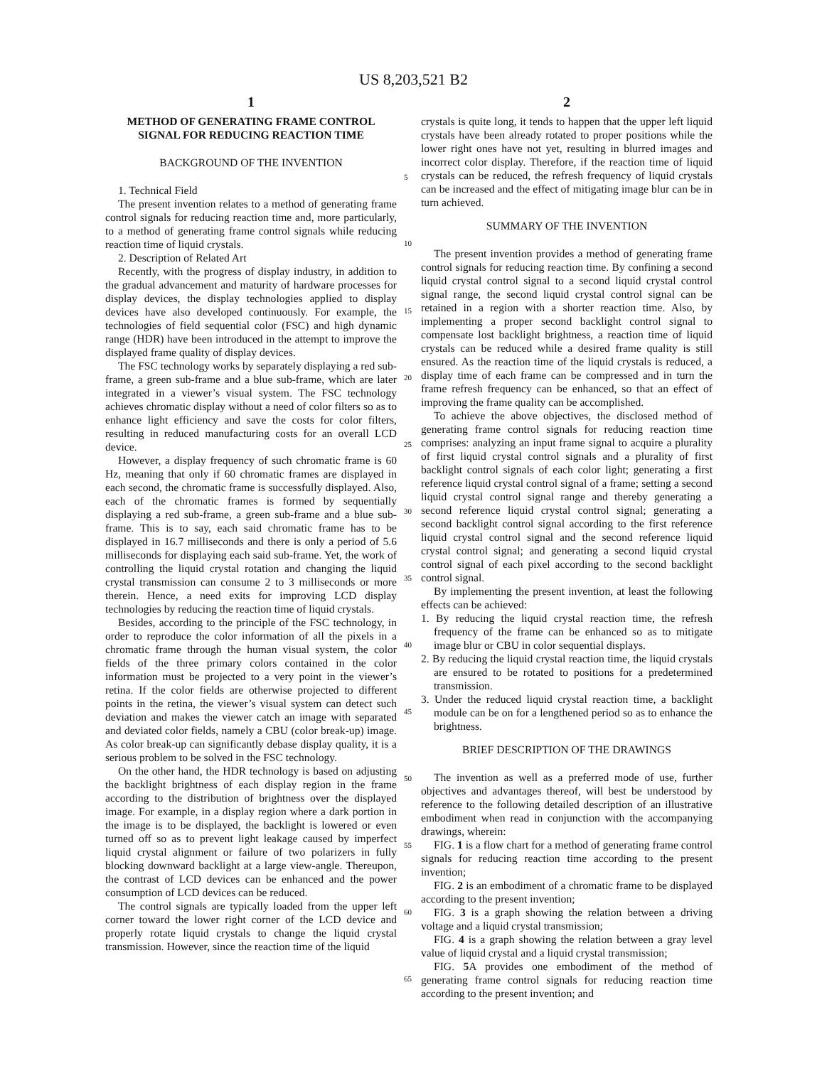US 8,203,521 B2
1
METHOD OF GENERATING FRAME CONTROL SIGNAL FOR REDUCING REACTION TIME
BACKGROUND OF THE INVENTION
1. Technical Field
The present invention relates to a method of generating frame control signals for reducing reaction time and, more particularly, to a method of generating frame control signals while reducing reaction time of liquid crystals.
2. Description of Related Art
Recently, with the progress of display industry, in addition to the gradual advancement and maturity of hardware processes for display devices, the display technologies applied to display devices have also developed continuously. For example, the technologies of field sequential color (FSC) and high dynamic range (HDR) have been introduced in the attempt to improve the displayed frame quality of display devices.
The FSC technology works by separately displaying a red sub-frame, a green sub-frame and a blue sub-frame, which are later integrated in a viewer’s visual system. The FSC technology achieves chromatic display without a need of color filters so as to enhance light efficiency and save the costs for color filters, resulting in reduced manufacturing costs for an overall LCD device.
However, a display frequency of such chromatic frame is 60 Hz, meaning that only if 60 chromatic frames are displayed in each second, the chromatic frame is successfully displayed. Also, each of the chromatic frames is formed by sequentially displaying a red sub-frame, a green sub-frame and a blue sub-frame. This is to say, each said chromatic frame has to be displayed in 16.7 milliseconds and there is only a period of 5.6 milliseconds for displaying each said sub-frame. Yet, the work of controlling the liquid crystal rotation and changing the liquid crystal transmission can consume 2 to 3 milliseconds or more therein. Hence, a need exits for improving LCD display technologies by reducing the reaction time of liquid crystals.
Besides, according to the principle of the FSC technology, in order to reproduce the color information of all the pixels in a chromatic frame through the human visual system, the color fields of the three primary colors contained in the color information must be projected to a very point in the viewer’s retina. If the color fields are otherwise projected to different points in the retina, the viewer’s visual system can detect such deviation and makes the viewer catch an image with separated and deviated color fields, namely a CBU (color break-up) image. As color break-up can significantly debase display quality, it is a serious problem to be solved in the FSC technology.
On the other hand, the HDR technology is based on adjusting the backlight brightness of each display region in the frame according to the distribution of brightness over the displayed image. For example, in a display region where a dark portion in the image is to be displayed, the backlight is lowered or even turned off so as to prevent light leakage caused by imperfect liquid crystal alignment or failure of two polarizers in fully blocking downward backlight at a large view-angle. Thereupon, the contrast of LCD devices can be enhanced and the power consumption of LCD devices can be reduced.
The control signals are typically loaded from the upper left corner toward the lower right corner of the LCD device and properly rotate liquid crystals to change the liquid crystal transmission. However, since the reaction time of the liquid
2
crystals is quite long, it tends to happen that the upper left liquid crystals have been already rotated to proper positions while the lower right ones have not yet, resulting in blurred images and incorrect color display. Therefore, if the reaction time of liquid crystals can be reduced, the refresh frequency of liquid crystals can be increased and the effect of mitigating image blur can be in turn achieved.
SUMMARY OF THE INVENTION
The present invention provides a method of generating frame control signals for reducing reaction time. By confining a second liquid crystal control signal to a second liquid crystal control signal range, the second liquid crystal control signal can be retained in a region with a shorter reaction time. Also, by implementing a proper second backlight control signal to compensate lost backlight brightness, a reaction time of liquid crystals can be reduced while a desired frame quality is still ensured. As the reaction time of the liquid crystals is reduced, a display time of each frame can be compressed and in turn the frame refresh frequency can be enhanced, so that an effect of improving the frame quality can be accomplished.
To achieve the above objectives, the disclosed method of generating frame control signals for reducing reaction time comprises: analyzing an input frame signal to acquire a plurality of first liquid crystal control signals and a plurality of first backlight control signals of each color light; generating a first reference liquid crystal control signal of a frame; setting a second liquid crystal control signal range and thereby generating a second reference liquid crystal control signal; generating a second backlight control signal according to the first reference liquid crystal control signal and the second reference liquid crystal control signal; and generating a second liquid crystal control signal of each pixel according to the second backlight control signal.
By implementing the present invention, at least the following effects can be achieved:
1. By reducing the liquid crystal reaction time, the refresh frequency of the frame can be enhanced so as to mitigate image blur or CBU in color sequential displays.
2. By reducing the liquid crystal reaction time, the liquid crystals are ensured to be rotated to positions for a predetermined transmission.
3. Under the reduced liquid crystal reaction time, a backlight module can be on for a lengthened period so as to enhance the brightness.
BRIEF DESCRIPTION OF THE DRAWINGS
The invention as well as a preferred mode of use, further objectives and advantages thereof, will best be understood by reference to the following detailed description of an illustrative embodiment when read in conjunction with the accompanying drawings, wherein:
FIG. 1 is a flow chart for a method of generating frame control signals for reducing reaction time according to the present invention;
FIG. 2 is an embodiment of a chromatic frame to be displayed according to the present invention;
FIG. 3 is a graph showing the relation between a driving voltage and a liquid crystal transmission;
FIG. 4 is a graph showing the relation between a gray level value of liquid crystal and a liquid crystal transmission;
FIG. 5 A provides one embodiment of the method of generating frame control signals for reducing reaction time according to the present invention; and
5
10
15
20
25
30
35
40
45
50
55
60
65